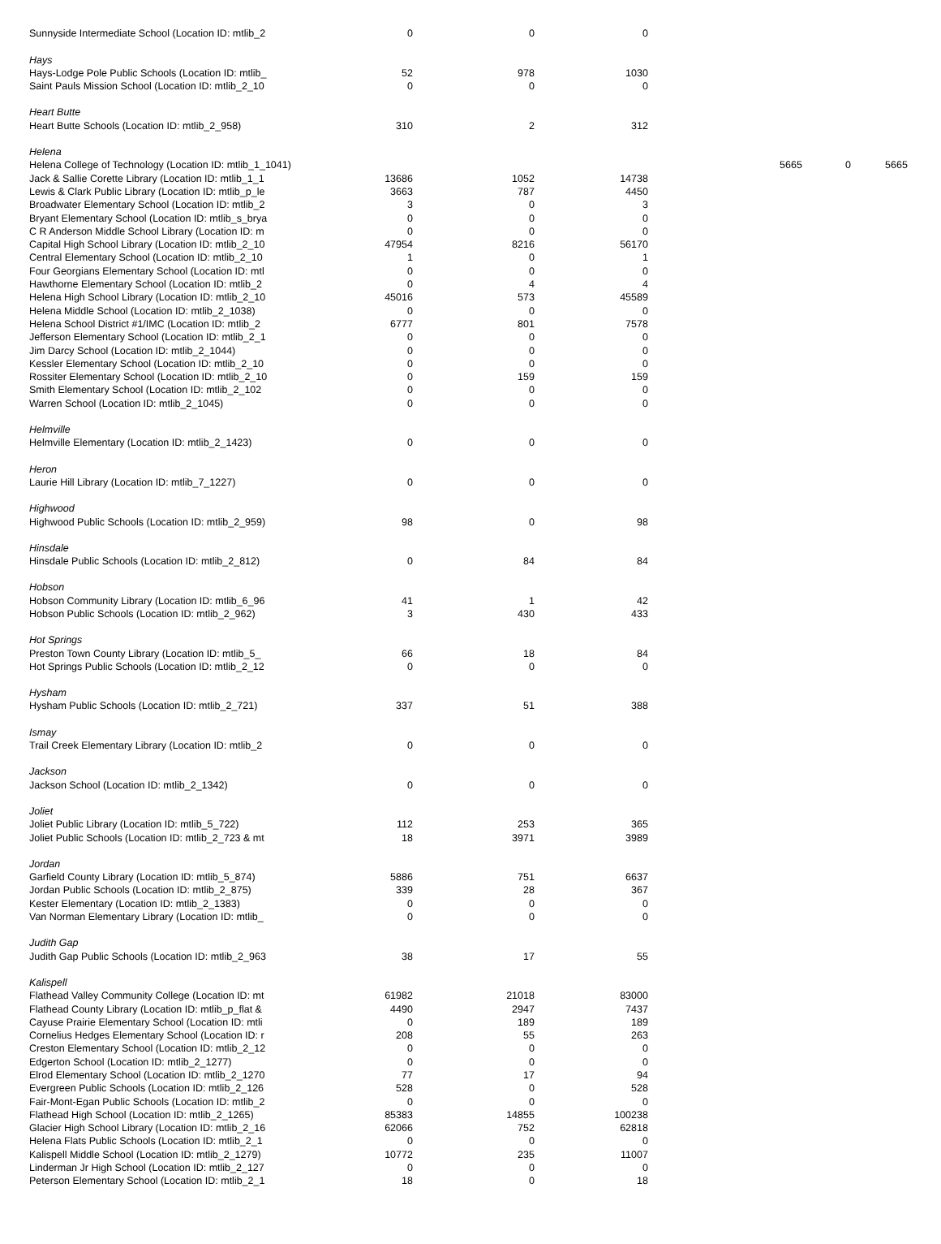| Sunnyside Intermediate School (Location ID: mtlib_2 | 0 | 0 | 0 | | | |
| Hays | | | | | | |
| Hays-Lodge Pole Public Schools (Location ID: mtlib_ | 52 | 978 | 1030 | | | |
| Saint Pauls Mission School (Location ID: mtlib_2_10 | 0 | 0 | 0 | | | |
| Heart Butte | | | | | | |
| Heart Butte Schools (Location ID: mtlib_2_958) | 310 | 2 | 312 | | | |
| Helena | | | | | | |
| Helena College of Technology (Location ID: mtlib_1_1041) | | | | 5665 | 0 | 5665 |
| Jack & Sallie Corette Library (Location ID: mtlib_1_1 | 13686 | 1052 | 14738 | | | |
| Lewis & Clark Public Library (Location ID: mtlib_p_le | 3663 | 787 | 4450 | | | |
| Broadwater Elementary School (Location ID: mtlib_2 | 3 | 0 | 3 | | | |
| Bryant Elementary School (Location ID: mtlib_s_brya | 0 | 0 | 0 | | | |
| C R Anderson Middle School Library (Location ID: m | 0 | 0 | 0 | | | |
| Capital High School Library (Location ID: mtlib_2_10 | 47954 | 8216 | 56170 | | | |
| Central Elementary School (Location ID: mtlib_2_10 | 1 | 0 | 1 | | | |
| Four Georgians Elementary School (Location ID: mtl | 0 | 0 | 0 | | | |
| Hawthorne Elementary School (Location ID: mtlib_2 | 0 | 4 | 4 | | | |
| Helena High School Library (Location ID: mtlib_2_10 | 45016 | 573 | 45589 | | | |
| Helena Middle School (Location ID: mtlib_2_1038) | 0 | 0 | 0 | | | |
| Helena School District #1/IMC (Location ID: mtlib_2 | 6777 | 801 | 7578 | | | |
| Jefferson Elementary School (Location ID: mtlib_2_1 | 0 | 0 | 0 | | | |
| Jim Darcy School (Location ID: mtlib_2_1044) | 0 | 0 | 0 | | | |
| Kessler Elementary School (Location ID: mtlib_2_10 | 0 | 0 | 0 | | | |
| Rossiter Elementary School (Location ID: mtlib_2_10 | 0 | 159 | 159 | | | |
| Smith Elementary School (Location ID: mtlib_2_102 | 0 | 0 | 0 | | | |
| Warren School (Location ID: mtlib_2_1045) | 0 | 0 | 0 | | | |
| Helmville | | | | | | |
| Helmville Elementary (Location ID: mtlib_2_1423) | 0 | 0 | 0 | | | |
| Heron | | | | | | |
| Laurie Hill Library (Location ID: mtlib_7_1227) | 0 | 0 | 0 | | | |
| Highwood | | | | | | |
| Highwood Public Schools (Location ID: mtlib_2_959) | 98 | 0 | 98 | | | |
| Hinsdale | | | | | | |
| Hinsdale Public Schools (Location ID: mtlib_2_812) | 0 | 84 | 84 | | | |
| Hobson | | | | | | |
| Hobson Community Library (Location ID: mtlib_6_96 | 41 | 1 | 42 | | | |
| Hobson Public Schools (Location ID: mtlib_2_962) | 3 | 430 | 433 | | | |
| Hot Springs | | | | | | |
| Preston Town County Library (Location ID: mtlib_5_ | 66 | 18 | 84 | | | |
| Hot Springs Public Schools (Location ID: mtlib_2_12 | 0 | 0 | 0 | | | |
| Hysham | | | | | | |
| Hysham Public Schools (Location ID: mtlib_2_721) | 337 | 51 | 388 | | | |
| Ismay | | | | | | |
| Trail Creek Elementary Library (Location ID: mtlib_2 | 0 | 0 | 0 | | | |
| Jackson | | | | | | |
| Jackson School (Location ID: mtlib_2_1342) | 0 | 0 | 0 | | | |
| Joliet | | | | | | |
| Joliet Public Library (Location ID: mtlib_5_722) | 112 | 253 | 365 | | | |
| Joliet Public Schools (Location ID: mtlib_2_723 & mt | 18 | 3971 | 3989 | | | |
| Jordan | | | | | | |
| Garfield County Library (Location ID: mtlib_5_874) | 5886 | 751 | 6637 | | | |
| Jordan Public Schools (Location ID: mtlib_2_875) | 339 | 28 | 367 | | | |
| Kester Elementary (Location ID: mtlib_2_1383) | 0 | 0 | 0 | | | |
| Van Norman Elementary Library (Location ID: mtlib_ | 0 | 0 | 0 | | | |
| Judith Gap | | | | | | |
| Judith Gap Public Schools (Location ID: mtlib_2_963 | 38 | 17 | 55 | | | |
| Kalispell | | | | | | |
| Flathead Valley Community College (Location ID: mt | 61982 | 21018 | 83000 | | | |
| Flathead County Library (Location ID: mtlib_p_flat & | 4490 | 2947 | 7437 | | | |
| Cayuse Prairie Elementary School (Location ID: mtli | 0 | 189 | 189 | | | |
| Cornelius Hedges Elementary School (Location ID: r | 208 | 55 | 263 | | | |
| Creston Elementary School (Location ID: mtlib_2_12 | 0 | 0 | 0 | | | |
| Edgerton School (Location ID: mtlib_2_1277) | 0 | 0 | 0 | | | |
| Elrod Elementary School (Location ID: mtlib_2_1270 | 77 | 17 | 94 | | | |
| Evergreen Public Schools (Location ID: mtlib_2_126 | 528 | 0 | 528 | | | |
| Fair-Mont-Egan Public Schools (Location ID: mtlib_2 | 0 | 0 | 0 | | | |
| Flathead High School (Location ID: mtlib_2_1265) | 85383 | 14855 | 100238 | | | |
| Glacier High School Library (Location ID: mtlib_2_16 | 62066 | 752 | 62818 | | | |
| Helena Flats Public Schools (Location ID: mtlib_2_1 | 0 | 0 | 0 | | | |
| Kalispell Middle School (Location ID: mtlib_2_1279) | 10772 | 235 | 11007 | | | |
| Linderman Jr High School (Location ID: mtlib_2_127 | 0 | 0 | 0 | | | |
| Peterson Elementary School (Location ID: mtlib_2_1 | 18 | 0 | 18 | | | |